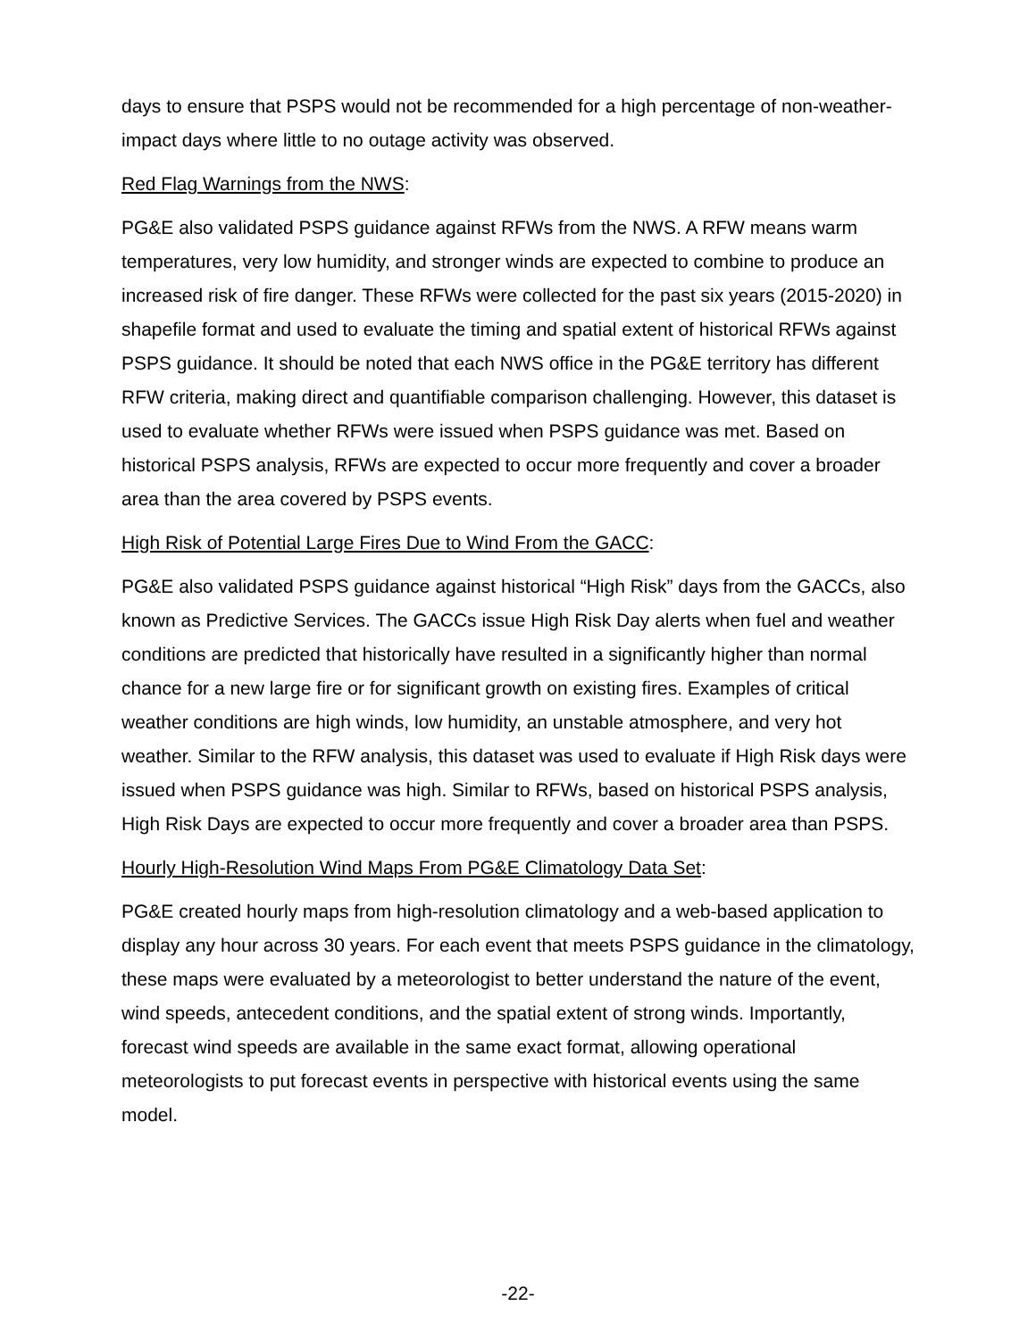days to ensure that PSPS would not be recommended for a high percentage of non-weather-impact days where little to no outage activity was observed.
Red Flag Warnings from the NWS:
PG&E also validated PSPS guidance against RFWs from the NWS. A RFW means warm temperatures, very low humidity, and stronger winds are expected to combine to produce an increased risk of fire danger. These RFWs were collected for the past six years (2015-2020) in shapefile format and used to evaluate the timing and spatial extent of historical RFWs against PSPS guidance. It should be noted that each NWS office in the PG&E territory has different RFW criteria, making direct and quantifiable comparison challenging. However, this dataset is used to evaluate whether RFWs were issued when PSPS guidance was met. Based on historical PSPS analysis, RFWs are expected to occur more frequently and cover a broader area than the area covered by PSPS events.
High Risk of Potential Large Fires Due to Wind From the GACC:
PG&E also validated PSPS guidance against historical “High Risk” days from the GACCs, also known as Predictive Services. The GACCs issue High Risk Day alerts when fuel and weather conditions are predicted that historically have resulted in a significantly higher than normal chance for a new large fire or for significant growth on existing fires. Examples of critical weather conditions are high winds, low humidity, an unstable atmosphere, and very hot weather. Similar to the RFW analysis, this dataset was used to evaluate if High Risk days were issued when PSPS guidance was high. Similar to RFWs, based on historical PSPS analysis, High Risk Days are expected to occur more frequently and cover a broader area than PSPS.
Hourly High-Resolution Wind Maps From PG&E Climatology Data Set:
PG&E created hourly maps from high-resolution climatology and a web-based application to display any hour across 30 years. For each event that meets PSPS guidance in the climatology, these maps were evaluated by a meteorologist to better understand the nature of the event, wind speeds, antecedent conditions, and the spatial extent of strong winds. Importantly, forecast wind speeds are available in the same exact format, allowing operational meteorologists to put forecast events in perspective with historical events using the same model.
-22-